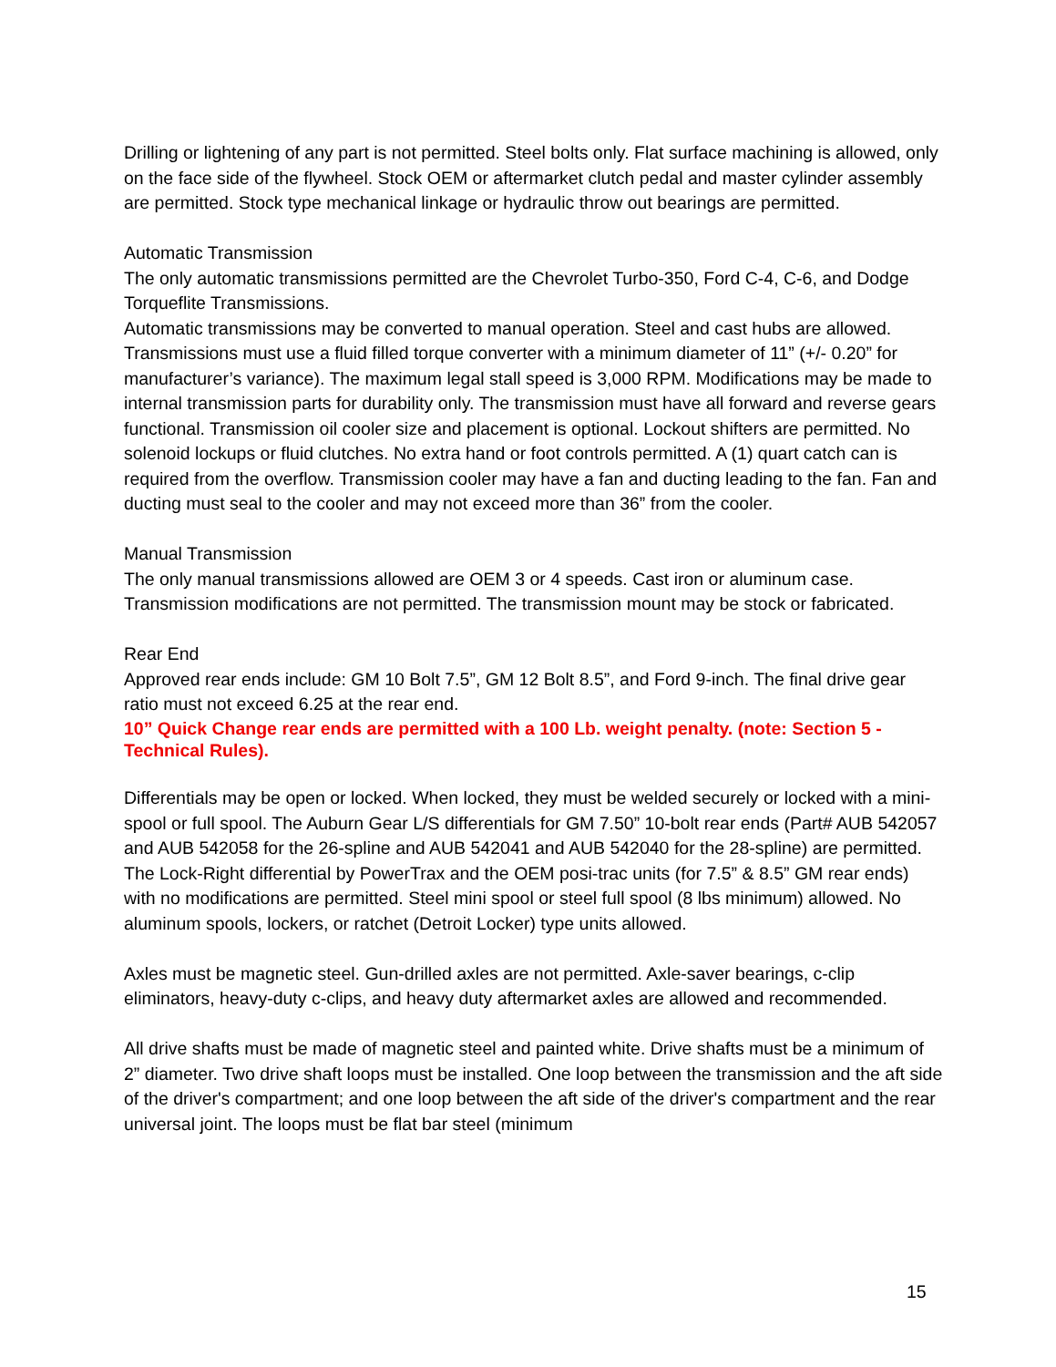Drilling or lightening of any part is not permitted. Steel bolts only. Flat surface machining is allowed, only on the face side of the flywheel. Stock OEM or aftermarket clutch pedal and master cylinder assembly are permitted. Stock type mechanical linkage or hydraulic throw out bearings are permitted.
Automatic Transmission
The only automatic transmissions permitted are the Chevrolet Turbo-350, Ford C-4, C-6, and Dodge Torqueflite Transmissions.
Automatic transmissions may be converted to manual operation. Steel and cast hubs are allowed. Transmissions must use a fluid filled torque converter with a minimum diameter of 11” (+/- 0.20” for manufacturer’s variance). The maximum legal stall speed is 3,000 RPM. Modifications may be made to internal transmission parts for durability only. The transmission must have all forward and reverse gears functional. Transmission oil cooler size and placement is optional. Lockout shifters are permitted. No solenoid lockups or fluid clutches. No extra hand or foot controls permitted. A (1) quart catch can is required from the overflow. Transmission cooler may have a fan and ducting leading to the fan. Fan and ducting must seal to the cooler and may not exceed more than 36” from the cooler.
Manual Transmission
The only manual transmissions allowed are OEM 3 or 4 speeds. Cast iron or aluminum case. Transmission modifications are not permitted. The transmission mount may be stock or fabricated.
Rear End
Approved rear ends include: GM 10 Bolt 7.5”, GM 12 Bolt 8.5”, and Ford 9-inch. The final drive gear ratio must not exceed 6.25 at the rear end.
10” Quick Change rear ends are permitted with a 100 Lb. weight penalty. (note: Section 5 - Technical Rules).
Differentials may be open or locked. When locked, they must be welded securely or locked with a mini-spool or full spool. The Auburn Gear L/S differentials for GM 7.50” 10-bolt rear ends (Part# AUB 542057 and AUB 542058 for the 26-spline and AUB 542041 and AUB 542040 for the 28-spline) are permitted. The Lock-Right differential by PowerTrax and the OEM posi-trac units (for 7.5” & 8.5” GM rear ends) with no modifications are permitted. Steel mini spool or steel full spool (8 lbs minimum) allowed. No aluminum spools, lockers, or ratchet (Detroit Locker) type units allowed.
Axles must be magnetic steel. Gun-drilled axles are not permitted. Axle-saver bearings, c-clip eliminators, heavy-duty c-clips, and heavy duty aftermarket axles are allowed and recommended.
All drive shafts must be made of magnetic steel and painted white. Drive shafts must be a minimum of 2” diameter. Two drive shaft loops must be installed. One loop between the transmission and the aft side of the driver's compartment; and one loop between the aft side of the driver's compartment and the rear universal joint. The loops must be flat bar steel (minimum
15